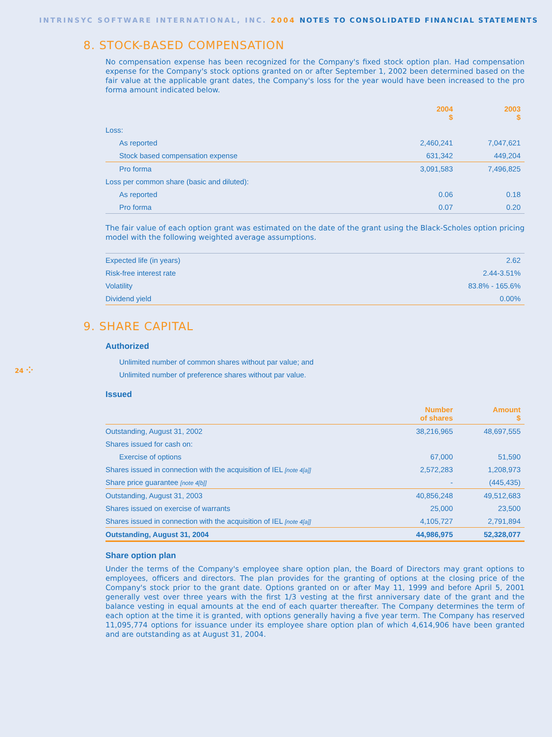INTRINSYC SOFTWARE INTERNATIONAL, INC. 2004 NOTES TO CONSOLIDATED FINANCIAL STATEMENTS
8. STOCK-BASED COMPENSATION
No compensation expense has been recognized for the Company's fixed stock option plan. Had compensation expense for the Company's stock options granted on or after September 1, 2002 been determined based on the fair value at the applicable grant dates, the Company's loss for the year would have been increased to the pro forma amount indicated below.
| | 2004 $ | 2003 $ |
| --- | --- | --- |
| Loss: | | |
| As reported | 2,460,241 | 7,047,621 |
| Stock based compensation expense | 631,342 | 449,204 |
| Pro forma | 3,091,583 | 7,496,825 |
| Loss per common share (basic and diluted): | | |
| As reported | 0.06 | 0.18 |
| Pro forma | 0.07 | 0.20 |
The fair value of each option grant was estimated on the date of the grant using the Black-Scholes option pricing model with the following weighted average assumptions.
| Expected life (in years) | 2.62 |
| Risk-free interest rate | 2.44-3.51% |
| Volatility | 83.8% - 165.6% |
| Dividend yield | 0.00% |
9. SHARE CAPITAL
Authorized
| Unlimited number of common shares without par value; and |
| Unlimited number of preference shares without par value. |
Issued
| | Number of shares | Amount $ |
| --- | --- | --- |
| Outstanding, August 31, 2002 | 38,216,965 | 48,697,555 |
| Shares issued for cash on: | | |
| Exercise of options | 67,000 | 51,590 |
| Shares issued in connection with the acquisition of IEL [note 4[a]] | 2,572,283 | 1,208,973 |
| Share price guarantee [note 4[b]] | - | (445,435) |
| Outstanding, August 31, 2003 | 40,856,248 | 49,512,683 |
| Shares issued on exercise of warrants | 25,000 | 23,500 |
| Shares issued in connection with the acquisition of IEL [note 4[a]] | 4,105,727 | 2,791,894 |
| Outstanding, August 31, 2004 | 44,986,975 | 52,328,077 |
Share option plan
Under the terms of the Company's employee share option plan, the Board of Directors may grant options to employees, officers and directors. The plan provides for the granting of options at the closing price of the Company's stock prior to the grant date. Options granted on or after May 11, 1999 and before April 5, 2001 generally vest over three years with the first 1/3 vesting at the first anniversary date of the grant and the balance vesting in equal amounts at the end of each quarter thereafter. The Company determines the term of each option at the time it is granted, with options generally having a five year term. The Company has reserved 11,095,774 options for issuance under its employee share option plan of which 4,614,906 have been granted and are outstanding as at August 31, 2004.
24 ⁘